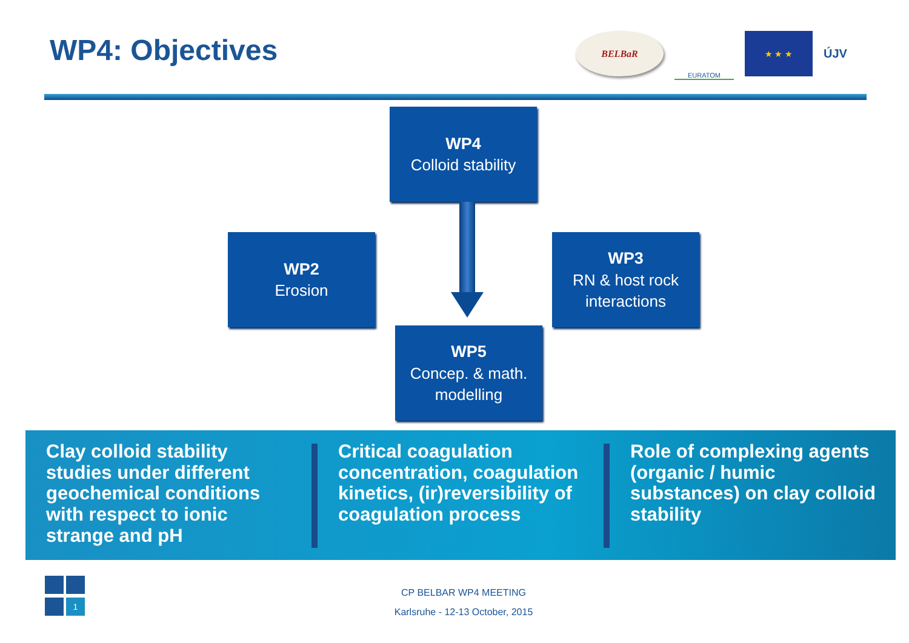WP4: Objectives
BELBaR
EURATOM
★ ★ ★
ÚJV
WP4
Colloid stability
WP2
Erosion
WP3
RN & host rock
interactions
WP5
Concep. & math.
modelling
Clay colloid stability studies under different geochemical conditions with respect to ionic strange and pH
Critical coagulation concentration, coagulation kinetics, (ir)reversibility of coagulation process
Role of complexing agents (organic / humic substances) on clay colloid stability
1
CP BELBAR WP4 MEETING
Karlsruhe - 12-13 October, 2015